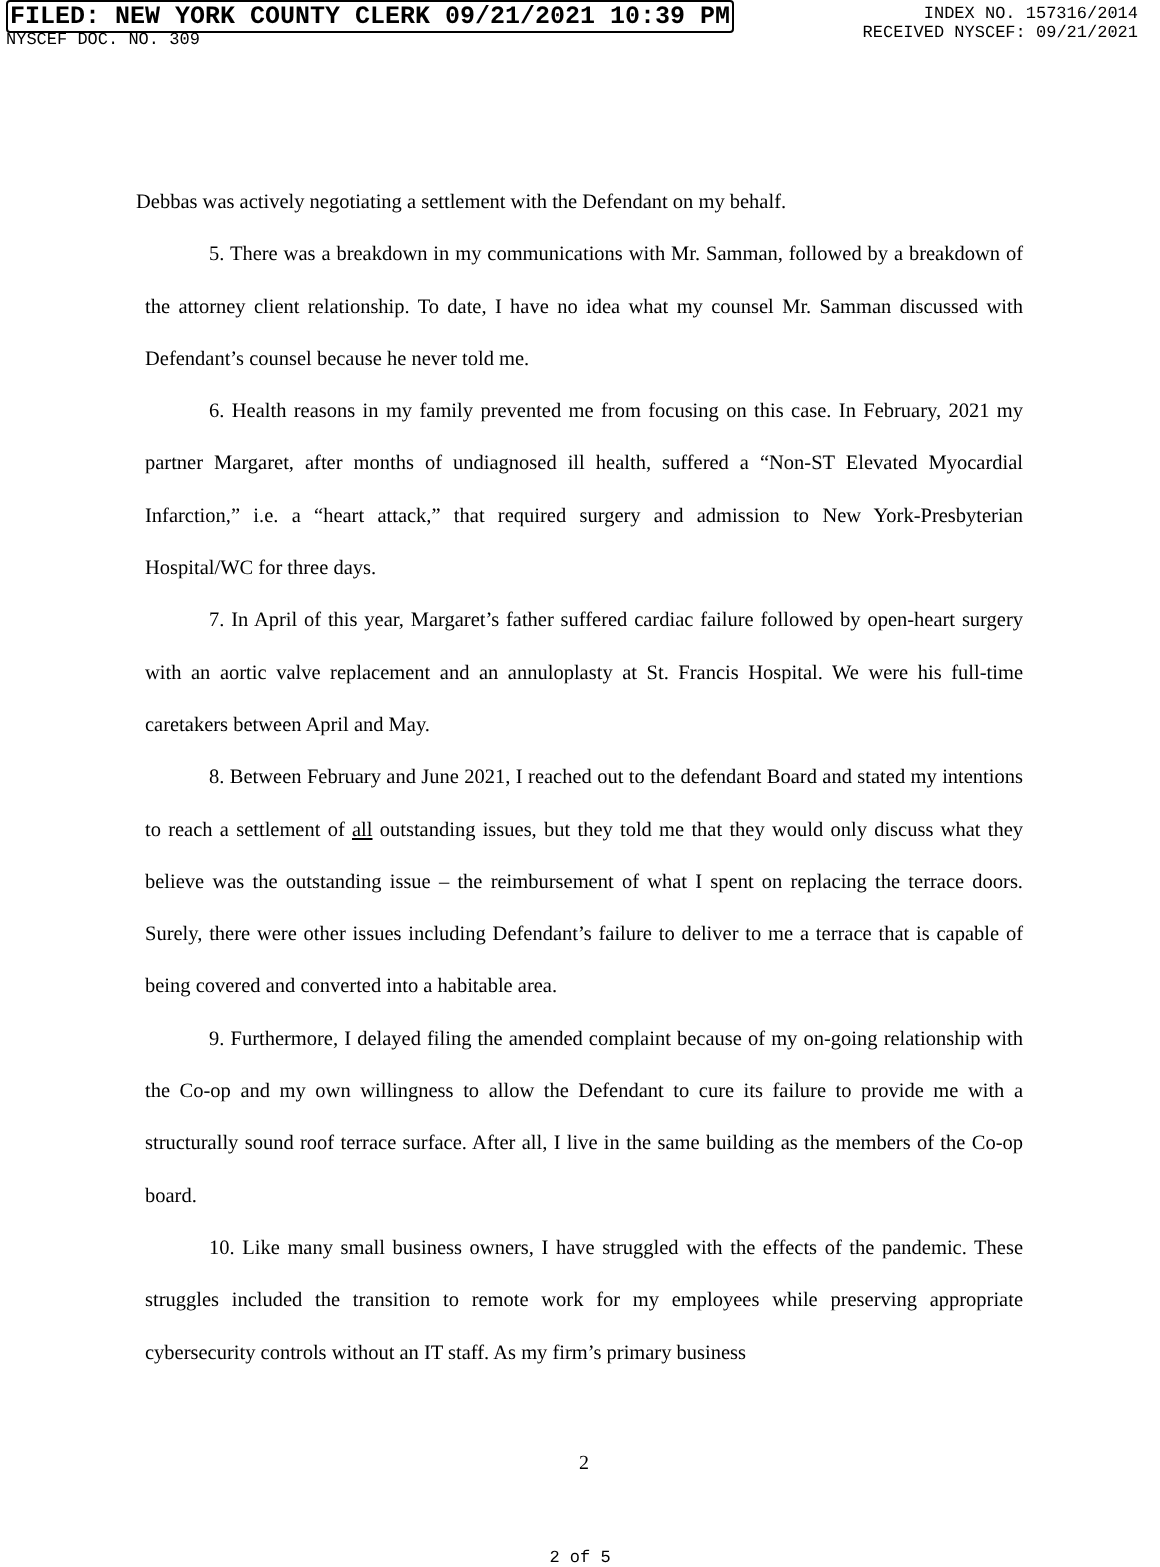FILED: NEW YORK COUNTY CLERK 09/21/2021 10:39 PM
NYSCEF DOC. NO. 309
INDEX NO. 157316/2014
RECEIVED NYSCEF: 09/21/2021
Debbas was actively negotiating a settlement with the Defendant on my behalf.
5. There was a breakdown in my communications with Mr. Samman, followed by a breakdown of the attorney client relationship. To date, I have no idea what my counsel Mr. Samman discussed with Defendant’s counsel because he never told me.
6. Health reasons in my family prevented me from focusing on this case. In February, 2021 my partner Margaret, after months of undiagnosed ill health, suffered a “Non-ST Elevated Myocardial Infarction,” i.e. a “heart attack,” that required surgery and admission to New York-Presbyterian Hospital/WC for three days.
7. In April of this year, Margaret’s father suffered cardiac failure followed by open-heart surgery with an aortic valve replacement and an annuloplasty at St. Francis Hospital. We were his full-time caretakers between April and May.
8. Between February and June 2021, I reached out to the defendant Board and stated my intentions to reach a settlement of all outstanding issues, but they told me that they would only discuss what they believe was the outstanding issue – the reimbursement of what I spent on replacing the terrace doors. Surely, there were other issues including Defendant’s failure to deliver to me a terrace that is capable of being covered and converted into a habitable area.
9. Furthermore, I delayed filing the amended complaint because of my on-going relationship with the Co-op and my own willingness to allow the Defendant to cure its failure to provide me with a structurally sound roof terrace surface. After all, I live in the same building as the members of the Co-op board.
10. Like many small business owners, I have struggled with the effects of the pandemic. These struggles included the transition to remote work for my employees while preserving appropriate cybersecurity controls without an IT staff. As my firm’s primary business
2
2 of 5